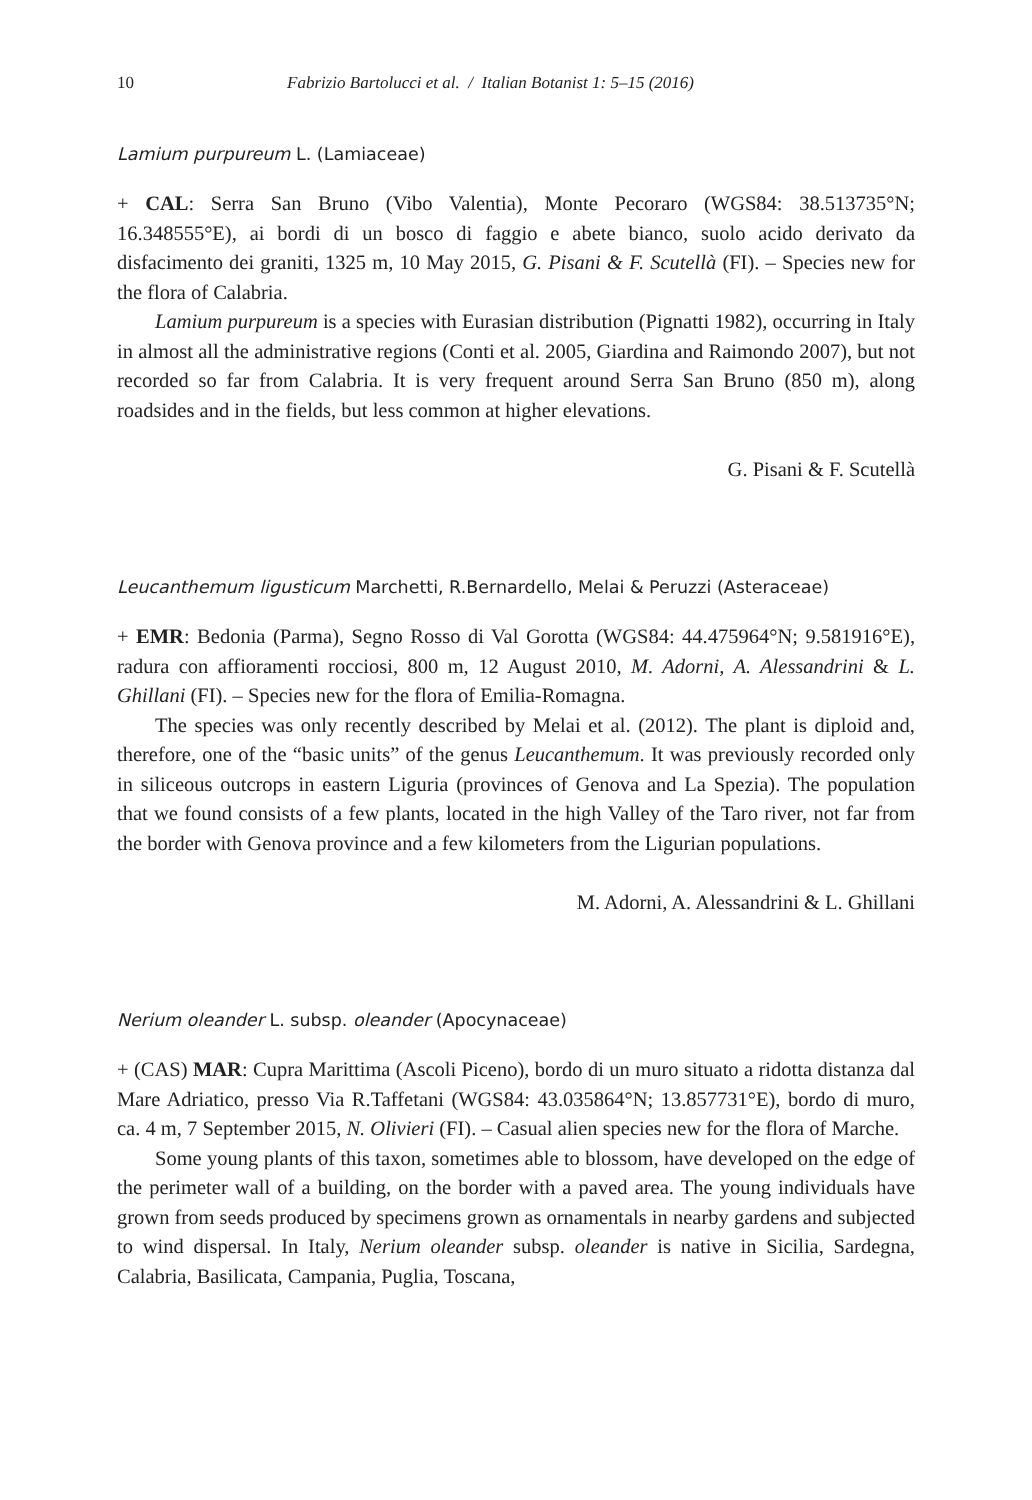10 Fabrizio Bartolucci et al. / Italian Botanist 1: 5–15 (2016)
Lamium purpureum L. (Lamiaceae)
+ CAL: Serra San Bruno (Vibo Valentia), Monte Pecoraro (WGS84: 38.513735°N; 16.348555°E), ai bordi di un bosco di faggio e abete bianco, suolo acido derivato da disfacimento dei graniti, 1325 m, 10 May 2015, G. Pisani & F. Scutellà (FI). – Species new for the flora of Calabria.
Lamium purpureum is a species with Eurasian distribution (Pignatti 1982), occurring in Italy in almost all the administrative regions (Conti et al. 2005, Giardina and Raimondo 2007), but not recorded so far from Calabria. It is very frequent around Serra San Bruno (850 m), along roadsides and in the fields, but less common at higher elevations.
G. Pisani & F. Scutellà
Leucanthemum ligusticum Marchetti, R.Bernardello, Melai & Peruzzi (Asteraceae)
+ EMR: Bedonia (Parma), Segno Rosso di Val Gorotta (WGS84: 44.475964°N; 9.581916°E), radura con affioramenti rocciosi, 800 m, 12 August 2010, M. Adorni, A. Alessandrini & L. Ghillani (FI). – Species new for the flora of Emilia-Romagna.
The species was only recently described by Melai et al. (2012). The plant is diploid and, therefore, one of the “basic units” of the genus Leucanthemum. It was previously recorded only in siliceous outcrops in eastern Liguria (provinces of Genova and La Spezia). The population that we found consists of a few plants, located in the high Valley of the Taro river, not far from the border with Genova province and a few kilometers from the Ligurian populations.
M. Adorni, A. Alessandrini & L. Ghillani
Nerium oleander L. subsp. oleander (Apocynaceae)
+ (CAS) MAR: Cupra Marittima (Ascoli Piceno), bordo di un muro situato a ridotta distanza dal Mare Adriatico, presso Via R.Taffetani (WGS84: 43.035864°N; 13.857731°E), bordo di muro, ca. 4 m, 7 September 2015, N. Olivieri (FI). – Casual alien species new for the flora of Marche.
Some young plants of this taxon, sometimes able to blossom, have developed on the edge of the perimeter wall of a building, on the border with a paved area. The young individuals have grown from seeds produced by specimens grown as ornamentals in nearby gardens and subjected to wind dispersal. In Italy, Nerium oleander subsp. oleander is native in Sicilia, Sardegna, Calabria, Basilicata, Campania, Puglia, Toscana,